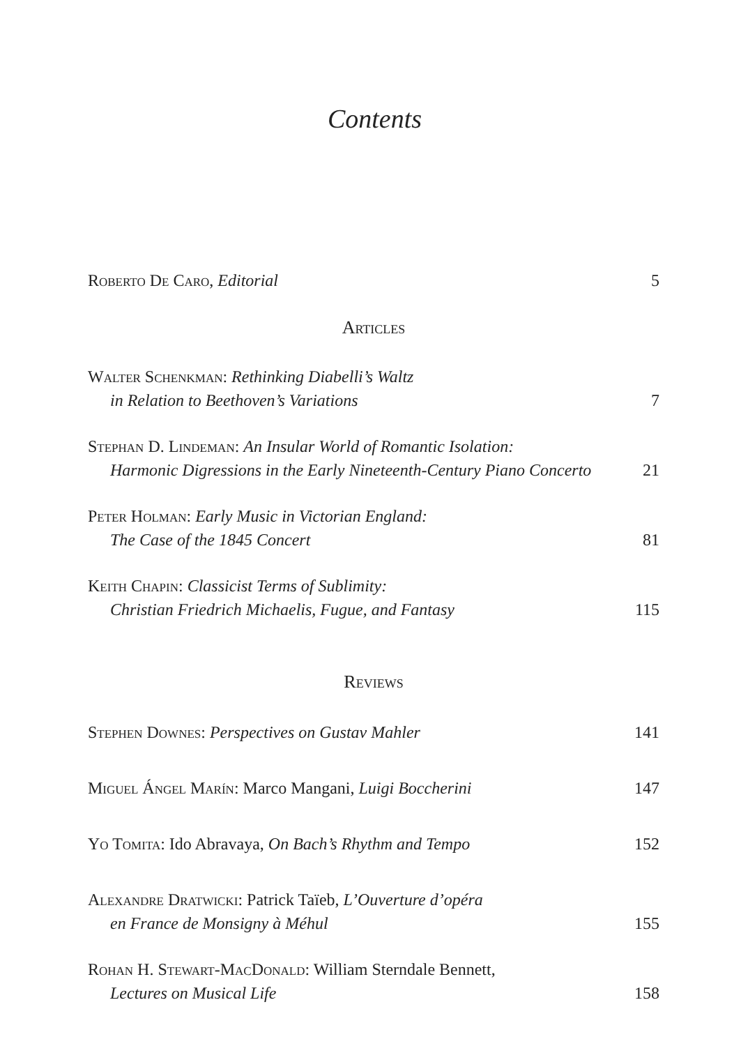Contents
Roberto De Caro, Editorial
5
Articles
Walter Schenkman: Rethinking Diabelli’s Waltz
in Relation to Beethoven’s Variations
7
Stephan D. Lindeman: An Insular World of Romantic Isolation:
Harmonic Digressions in the Early Nineteenth-Century Piano Concerto
21
Peter Holman: Early Music in Victorian England:
The Case of the 1845 Concert
81
Keith Chapin: Classicist Terms of Sublimity:
Christian Friedrich Michaelis, Fugue, and Fantasy
115
Reviews
Stephen Downes: Perspectives on Gustav Mahler
141
Miguel Ángel Marín: Marco Mangani, Luigi Boccherini
147
Yo Tomita: Ido Abravaya, On Bach’s Rhythm and Tempo
152
Alexandre Dratwicki: Patrick Taïeb, L’Ouverture d’opéra
en France de Monsigny à Méhul
155
Rohan H. Stewart-MacDonald: William Sterndale Bennett,
Lectures on Musical Life
158